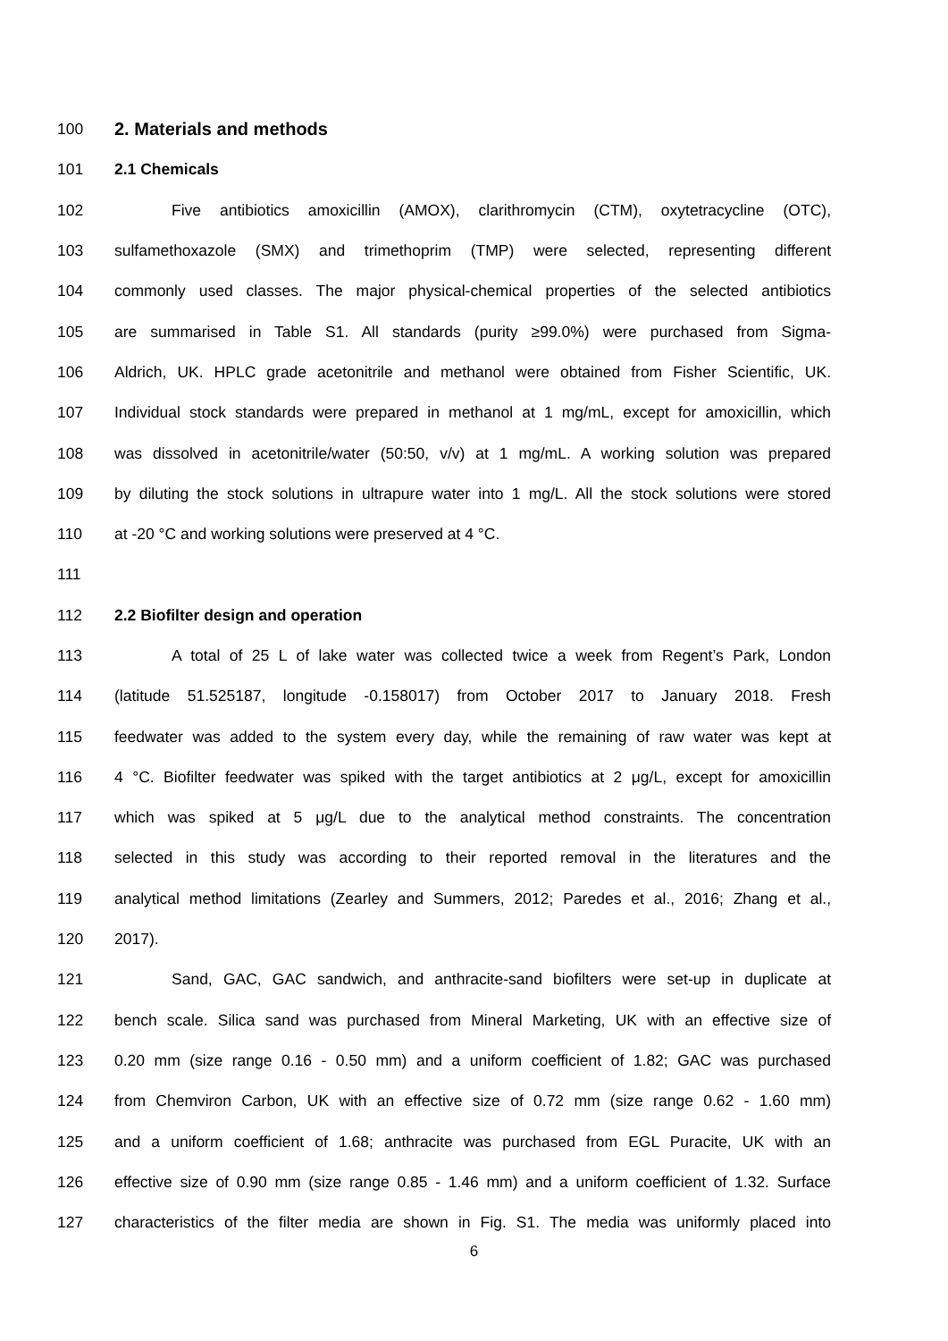100 2. Materials and methods
101 2.1 Chemicals
102 Five antibiotics amoxicillin (AMOX), clarithromycin (CTM), oxytetracycline (OTC),
103 sulfamethoxazole (SMX) and trimethoprim (TMP) were selected, representing different
104 commonly used classes. The major physical-chemical properties of the selected antibiotics
105 are summarised in Table S1. All standards (purity ≥99.0%) were purchased from Sigma-
106 Aldrich, UK. HPLC grade acetonitrile and methanol were obtained from Fisher Scientific, UK.
107 Individual stock standards were prepared in methanol at 1 mg/mL, except for amoxicillin, which
108 was dissolved in acetonitrile/water (50:50, v/v) at 1 mg/mL. A working solution was prepared
109 by diluting the stock solutions in ultrapure water into 1 mg/L. All the stock solutions were stored
110 at -20 °C and working solutions were preserved at 4 °C.
111
112 2.2 Biofilter design and operation
113 A total of 25 L of lake water was collected twice a week from Regent’s Park, London
114 (latitude 51.525187, longitude -0.158017) from October 2017 to January 2018. Fresh
115 feedwater was added to the system every day, while the remaining of raw water was kept at
116 4 °C. Biofilter feedwater was spiked with the target antibiotics at 2 μg/L, except for amoxicillin
117 which was spiked at 5 μg/L due to the analytical method constraints. The concentration
118 selected in this study was according to their reported removal in the literatures and the
119 analytical method limitations (Zearley and Summers, 2012; Paredes et al., 2016; Zhang et al.,
120 2017).
121 Sand, GAC, GAC sandwich, and anthracite-sand biofilters were set-up in duplicate at
122 bench scale. Silica sand was purchased from Mineral Marketing, UK with an effective size of
123 0.20 mm (size range 0.16 - 0.50 mm) and a uniform coefficient of 1.82; GAC was purchased
124 from Chemviron Carbon, UK with an effective size of 0.72 mm (size range 0.62 - 1.60 mm)
125 and a uniform coefficient of 1.68; anthracite was purchased from EGL Puracite, UK with an
126 effective size of 0.90 mm (size range 0.85 - 1.46 mm) and a uniform coefficient of 1.32. Surface
127 characteristics of the filter media are shown in Fig. S1. The media was uniformly placed into
6